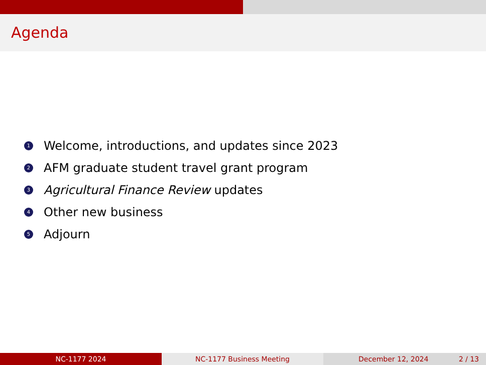Agenda
1 Welcome, introductions, and updates since 2023
2 AFM graduate student travel grant program
3 Agricultural Finance Review updates
4 Other new business
5 Adjourn
NC-1177 2024 NC-1177 Business Meeting December 12, 2024 2 / 13